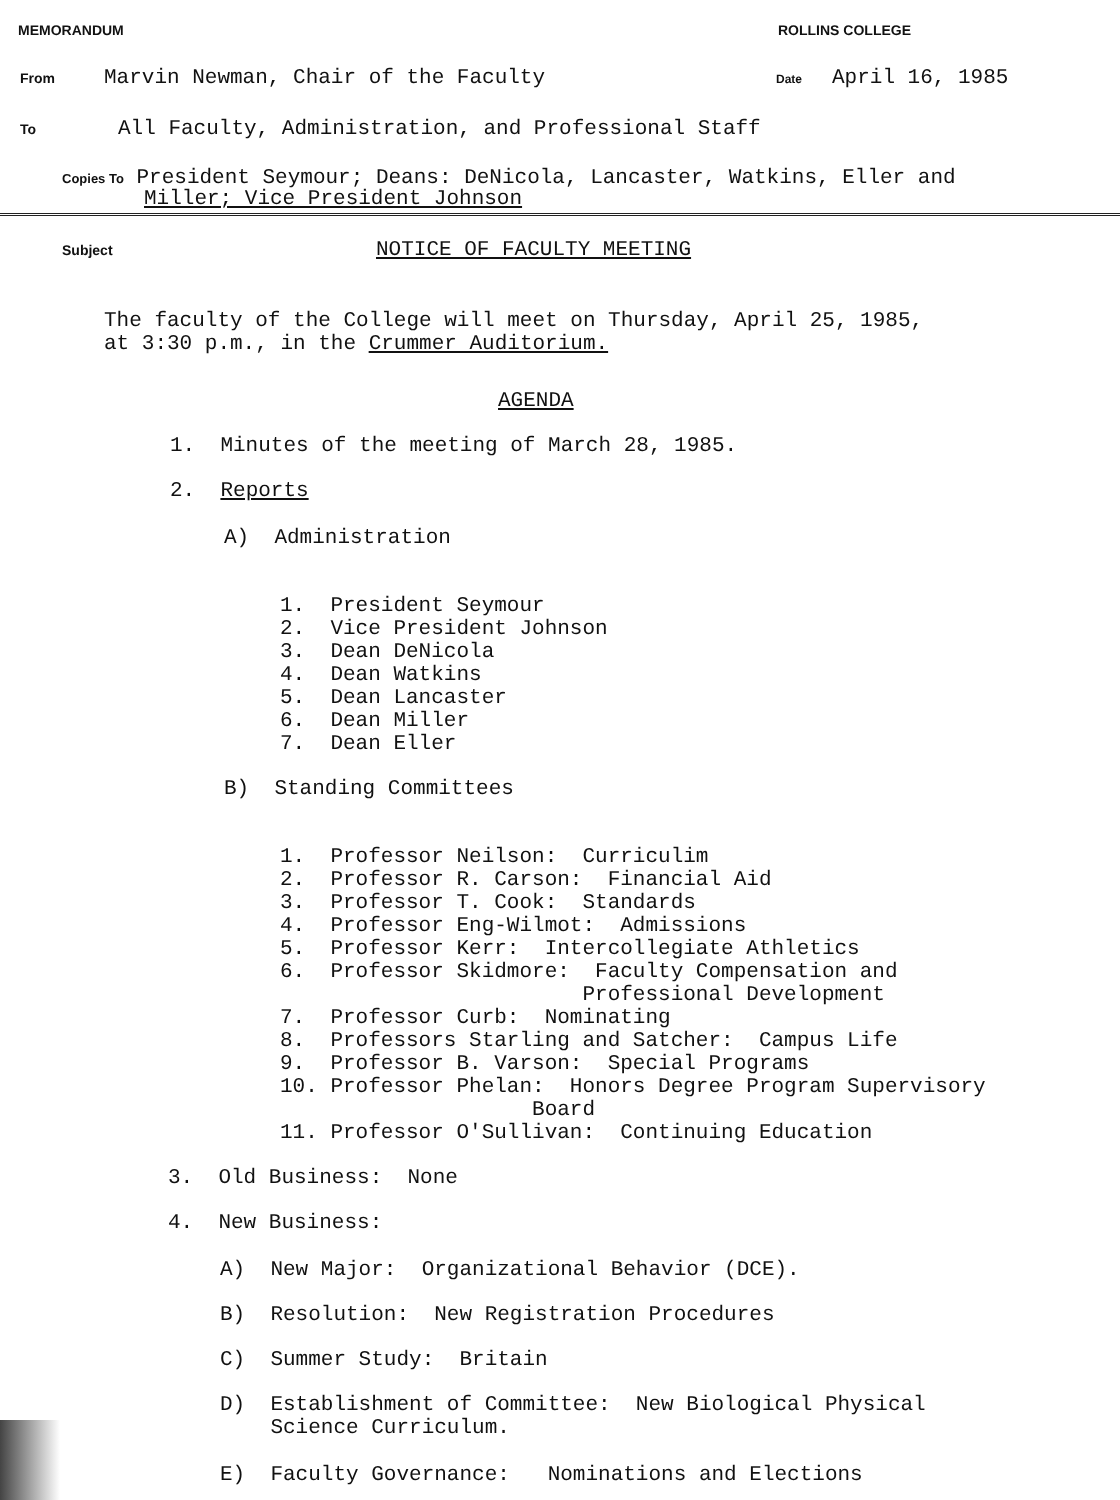MEMORANDUM ROLLINS COLLEGE
From Marvin Newman, Chair of the Faculty Date April 16, 1985
To All Faculty, Administration, and Professional Staff
Copies To President Seymour; Deans: DeNicola, Lancaster, Watkins, Eller and
Miller; Vice President Johnson
Subject NOTICE OF FACULTY MEETING
The faculty of the College will meet on Thursday, April 25, 1985,
at 3:30 p.m., in the Crummer Auditorium.
AGENDA
1. Minutes of the meeting of March 28, 1985.
2. Reports
A) Administration
1. President Seymour
2. Vice President Johnson
3. Dean DeNicola
4. Dean Watkins
5. Dean Lancaster
6. Dean Miller
7. Dean Eller
B) Standing Committees
1. Professor Neilson: Curriculim
2. Professor R. Carson: Financial Aid
3. Professor T. Cook: Standards
4. Professor Eng-Wilmot: Admissions
5. Professor Kerr: Intercollegiate Athletics
6. Professor Skidmore: Faculty Compensation and Professional Development
7. Professor Curb: Nominating
8. Professors Starling and Satcher: Campus Life
9. Professor B. Varson: Special Programs
10. Professor Phelan: Honors Degree Program Supervisory Board
11. Professor O'Sullivan: Continuing Education
3. Old Business: None
4. New Business:
A) New Major: Organizational Behavior (DCE).
B) Resolution: New Registration Procedures
C) Summer Study: Britain
D) Establishment of Committee: New Biological Physical
Science Curriculum.
E) Faculty Governance: Nominations and Elections